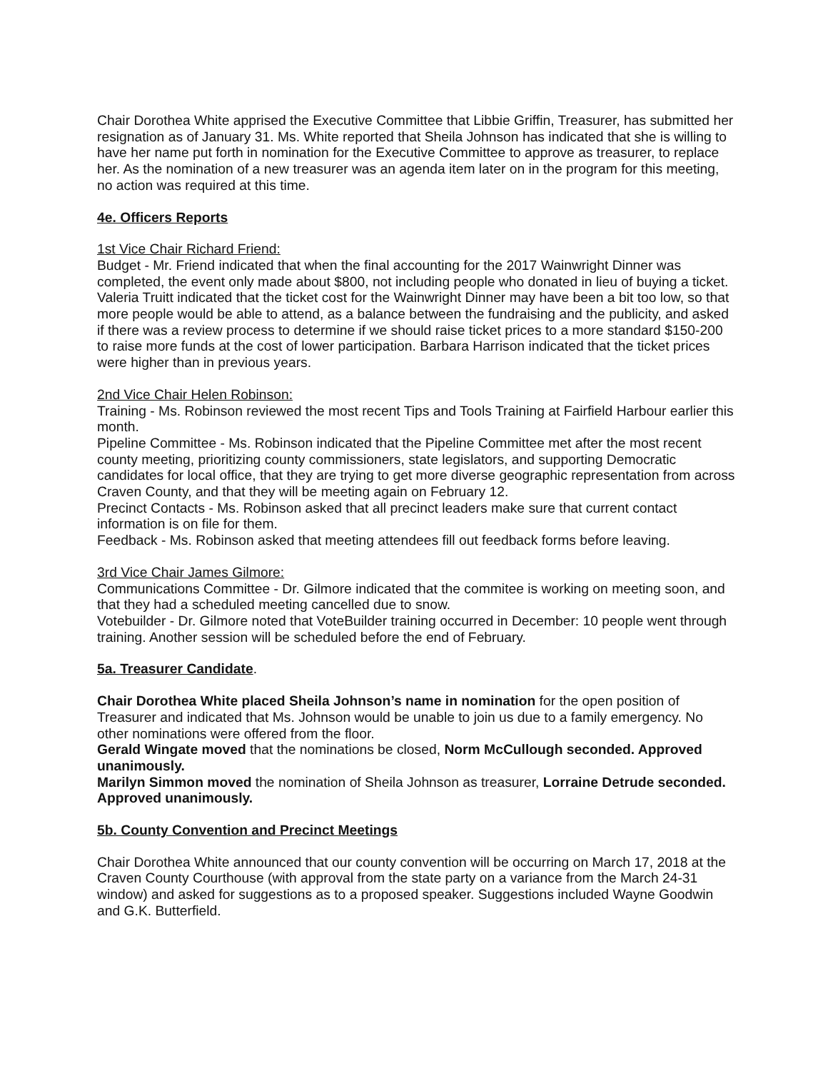Chair Dorothea White apprised the Executive Committee that Libbie Griffin, Treasurer, has submitted her resignation as of January 31. Ms. White reported that Sheila Johnson has indicated that she is willing to have her name put forth in nomination for the Executive Committee to approve as treasurer, to replace her. As the nomination of a new treasurer was an agenda item later on in the program for this meeting, no action was required at this time.
4e. Officers Reports
1st Vice Chair Richard Friend:
Budget - Mr. Friend indicated that when the final accounting for the 2017 Wainwright Dinner was completed, the event only made about $800, not including people who donated in lieu of buying a ticket. Valeria Truitt indicated that the ticket cost for the Wainwright Dinner may have been a bit too low, so that more people would be able to attend, as a balance between the fundraising and the publicity, and asked if there was a review process to determine if we should raise ticket prices to a more standard $150-200 to raise more funds at the cost of lower participation. Barbara Harrison indicated that the ticket prices were higher than in previous years.
2nd Vice Chair Helen Robinson:
Training - Ms. Robinson reviewed the most recent Tips and Tools Training at Fairfield Harbour earlier this month.
Pipeline Committee - Ms. Robinson indicated that the Pipeline Committee met after the most recent county meeting, prioritizing county commissioners, state legislators, and supporting Democratic candidates for local office, that they are trying to get more diverse geographic representation from across Craven County, and that they will be meeting again on February 12.
Precinct Contacts - Ms. Robinson asked that all precinct leaders make sure that current contact information is on file for them.
Feedback - Ms. Robinson asked that meeting attendees fill out feedback forms before leaving.
3rd Vice Chair James Gilmore:
Communications Committee - Dr. Gilmore indicated that the commitee is working on meeting soon, and that they had a scheduled meeting cancelled due to snow.
Votebuilder - Dr. Gilmore noted that VoteBuilder training occurred in December: 10 people went through training. Another session will be scheduled before the end of February.
5a. Treasurer Candidate.
Chair Dorothea White placed Sheila Johnson’s name in nomination for the open position of Treasurer and indicated that Ms. Johnson would be unable to join us due to a family emergency. No other nominations were offered from the floor.
Gerald Wingate moved that the nominations be closed, Norm McCullough seconded. Approved unanimously.
Marilyn Simmon moved the nomination of Sheila Johnson as treasurer, Lorraine Detrude seconded. Approved unanimously.
5b. County Convention and Precinct Meetings
Chair Dorothea White announced that our county convention will be occurring on March 17, 2018 at the Craven County Courthouse (with approval from the state party on a variance from the March 24-31 window) and asked for suggestions as to a proposed speaker. Suggestions included Wayne Goodwin and G.K. Butterfield.